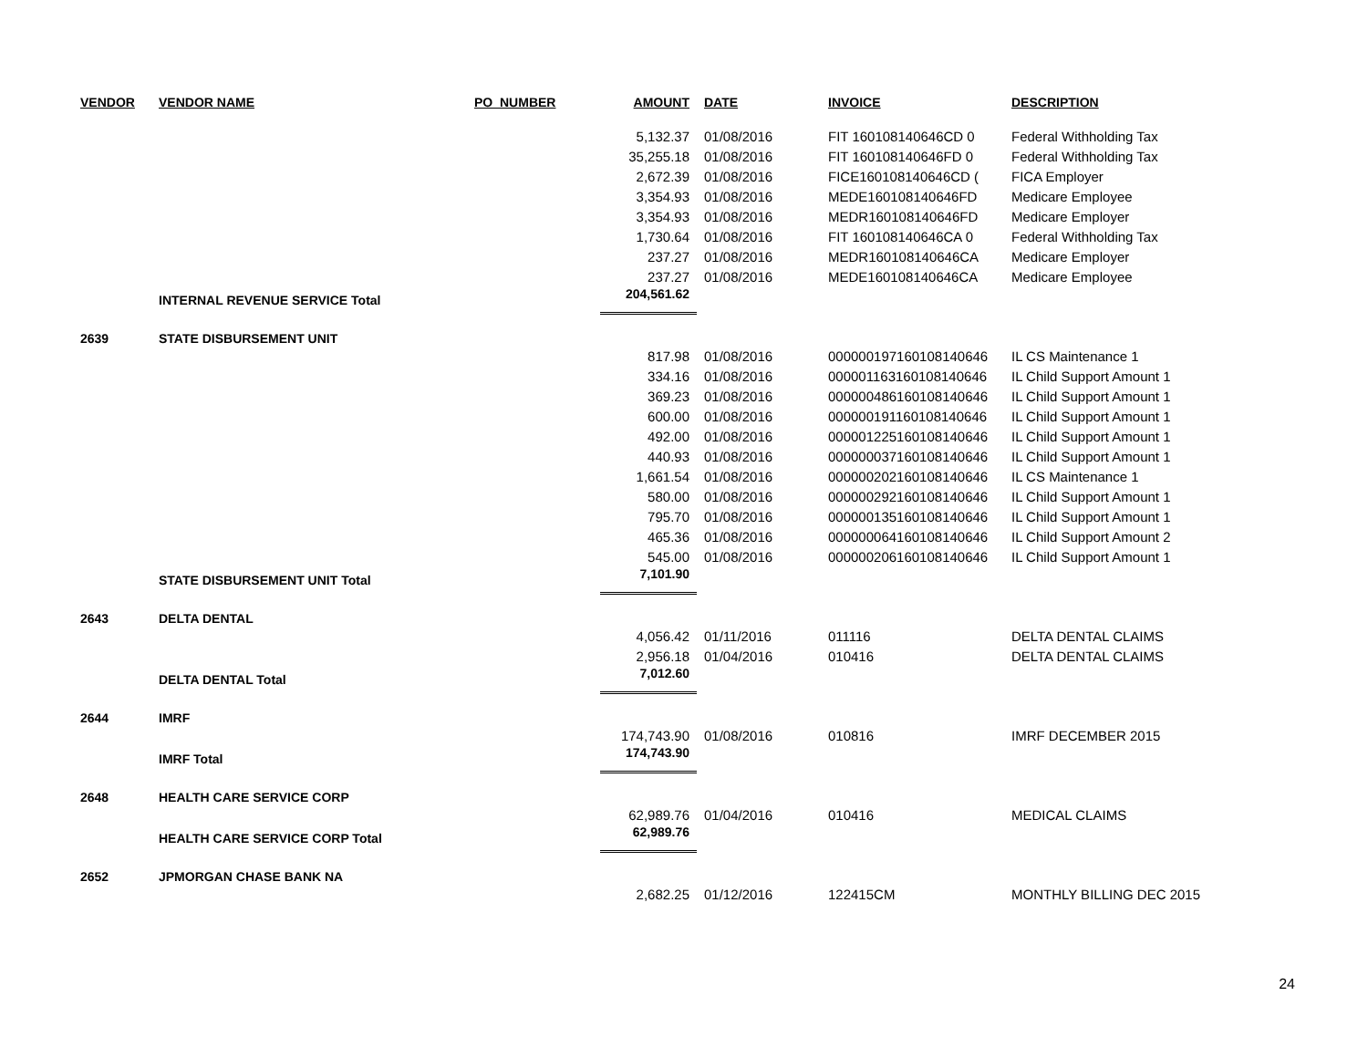| VENDOR | VENDOR NAME | PO_NUMBER | AMOUNT | DATE | INVOICE | DESCRIPTION |
| --- | --- | --- | --- | --- | --- | --- |
| | | | 5,132.37 | 01/08/2016 | FIT 160108140646CD 0 | Federal Withholding Tax |
| | | | 35,255.18 | 01/08/2016 | FIT 160108140646FD 0 | Federal Withholding Tax |
| | | | 2,672.39 | 01/08/2016 | FICE160108140646CD ( | FICA Employer |
| | | | 3,354.93 | 01/08/2016 | MEDE160108140646FD | Medicare Employee |
| | | | 3,354.93 | 01/08/2016 | MEDR160108140646FD | Medicare Employer |
| | | | 1,730.64 | 01/08/2016 | FIT 160108140646CA 0 | Federal Withholding Tax |
| | | | 237.27 | 01/08/2016 | MEDR160108140646CA | Medicare Employer |
| | | | 237.27 | 01/08/2016 | MEDE160108140646CA | Medicare Employee |
| | INTERNAL REVENUE SERVICE Total | | 204,561.62 | | | |
| 2639 | STATE DISBURSEMENT UNIT | | | | | |
| | | | 817.98 | 01/08/2016 | 000000197160108140646 | IL CS Maintenance 1 |
| | | | 334.16 | 01/08/2016 | 000001163160108140646 | IL Child Support Amount 1 |
| | | | 369.23 | 01/08/2016 | 000000486160108140646 | IL Child Support Amount 1 |
| | | | 600.00 | 01/08/2016 | 000000191160108140646 | IL Child Support Amount 1 |
| | | | 492.00 | 01/08/2016 | 000001225160108140646 | IL Child Support Amount 1 |
| | | | 440.93 | 01/08/2016 | 000000037160108140646 | IL Child Support Amount 1 |
| | | | 1,661.54 | 01/08/2016 | 000000202160108140646 | IL CS Maintenance 1 |
| | | | 580.00 | 01/08/2016 | 000000292160108140646 | IL Child Support Amount 1 |
| | | | 795.70 | 01/08/2016 | 000000135160108140646 | IL Child Support Amount 1 |
| | | | 465.36 | 01/08/2016 | 000000064160108140646 | IL Child Support Amount 2 |
| | | | 545.00 | 01/08/2016 | 000000206160108140646 | IL Child Support Amount 1 |
| | STATE DISBURSEMENT UNIT Total | | 7,101.90 | | | |
| 2643 | DELTA DENTAL | | | | | |
| | | | 4,056.42 | 01/11/2016 | 011116 | DELTA DENTAL CLAIMS |
| | | | 2,956.18 | 01/04/2016 | 010416 | DELTA DENTAL CLAIMS |
| | DELTA DENTAL Total | | 7,012.60 | | | |
| 2644 | IMRF | | | | | |
| | | | 174,743.90 | 01/08/2016 | 010816 | IMRF DECEMBER 2015 |
| | IMRF Total | | 174,743.90 | | | |
| 2648 | HEALTH CARE SERVICE CORP | | | | | |
| | | | 62,989.76 | 01/04/2016 | 010416 | MEDICAL CLAIMS |
| | HEALTH CARE SERVICE CORP Total | | 62,989.76 | | | |
| 2652 | JPMORGAN CHASE BANK NA | | | | | |
| | | | 2,682.25 | 01/12/2016 | 122415CM | MONTHLY BILLING DEC 2015 |
24